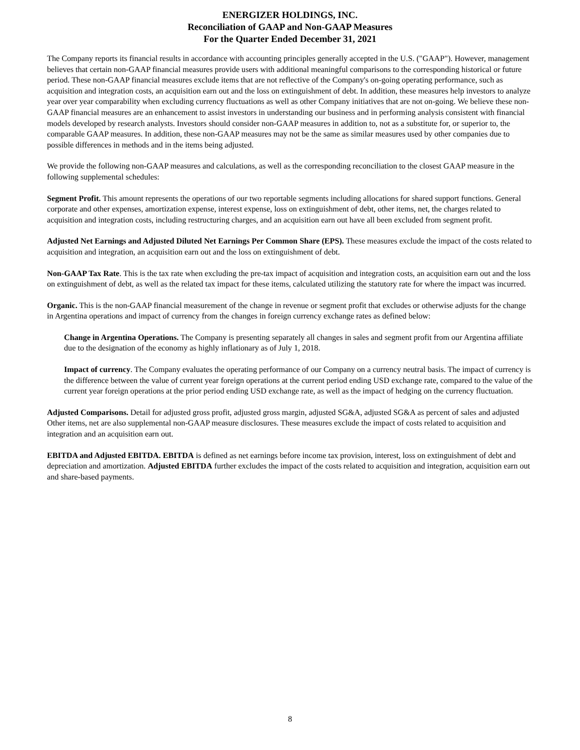ENERGIZER HOLDINGS, INC.
Reconciliation of GAAP and Non-GAAP Measures
For the Quarter Ended December 31, 2021
The Company reports its financial results in accordance with accounting principles generally accepted in the U.S. ("GAAP"). However, management believes that certain non-GAAP financial measures provide users with additional meaningful comparisons to the corresponding historical or future period. These non-GAAP financial measures exclude items that are not reflective of the Company's on-going operating performance, such as acquisition and integration costs, an acquisition earn out and the loss on extinguishment of debt. In addition, these measures help investors to analyze year over year comparability when excluding currency fluctuations as well as other Company initiatives that are not on-going. We believe these non-GAAP financial measures are an enhancement to assist investors in understanding our business and in performing analysis consistent with financial models developed by research analysts. Investors should consider non-GAAP measures in addition to, not as a substitute for, or superior to, the comparable GAAP measures. In addition, these non-GAAP measures may not be the same as similar measures used by other companies due to possible differences in methods and in the items being adjusted.
We provide the following non-GAAP measures and calculations, as well as the corresponding reconciliation to the closest GAAP measure in the following supplemental schedules:
Segment Profit. This amount represents the operations of our two reportable segments including allocations for shared support functions. General corporate and other expenses, amortization expense, interest expense, loss on extinguishment of debt, other items, net, the charges related to acquisition and integration costs, including restructuring charges, and an acquisition earn out have all been excluded from segment profit.
Adjusted Net Earnings and Adjusted Diluted Net Earnings Per Common Share (EPS). These measures exclude the impact of the costs related to acquisition and integration, an acquisition earn out and the loss on extinguishment of debt.
Non-GAAP Tax Rate. This is the tax rate when excluding the pre-tax impact of acquisition and integration costs, an acquisition earn out and the loss on extinguishment of debt, as well as the related tax impact for these items, calculated utilizing the statutory rate for where the impact was incurred.
Organic. This is the non-GAAP financial measurement of the change in revenue or segment profit that excludes or otherwise adjusts for the change in Argentina operations and impact of currency from the changes in foreign currency exchange rates as defined below:
Change in Argentina Operations. The Company is presenting separately all changes in sales and segment profit from our Argentina affiliate due to the designation of the economy as highly inflationary as of July 1, 2018.
Impact of currency. The Company evaluates the operating performance of our Company on a currency neutral basis. The impact of currency is the difference between the value of current year foreign operations at the current period ending USD exchange rate, compared to the value of the current year foreign operations at the prior period ending USD exchange rate, as well as the impact of hedging on the currency fluctuation.
Adjusted Comparisons. Detail for adjusted gross profit, adjusted gross margin, adjusted SG&A, adjusted SG&A as percent of sales and adjusted Other items, net are also supplemental non-GAAP measure disclosures. These measures exclude the impact of costs related to acquisition and integration and an acquisition earn out.
EBITDA and Adjusted EBITDA. EBITDA is defined as net earnings before income tax provision, interest, loss on extinguishment of debt and depreciation and amortization. Adjusted EBITDA further excludes the impact of the costs related to acquisition and integration, acquisition earn out and share-based payments.
8